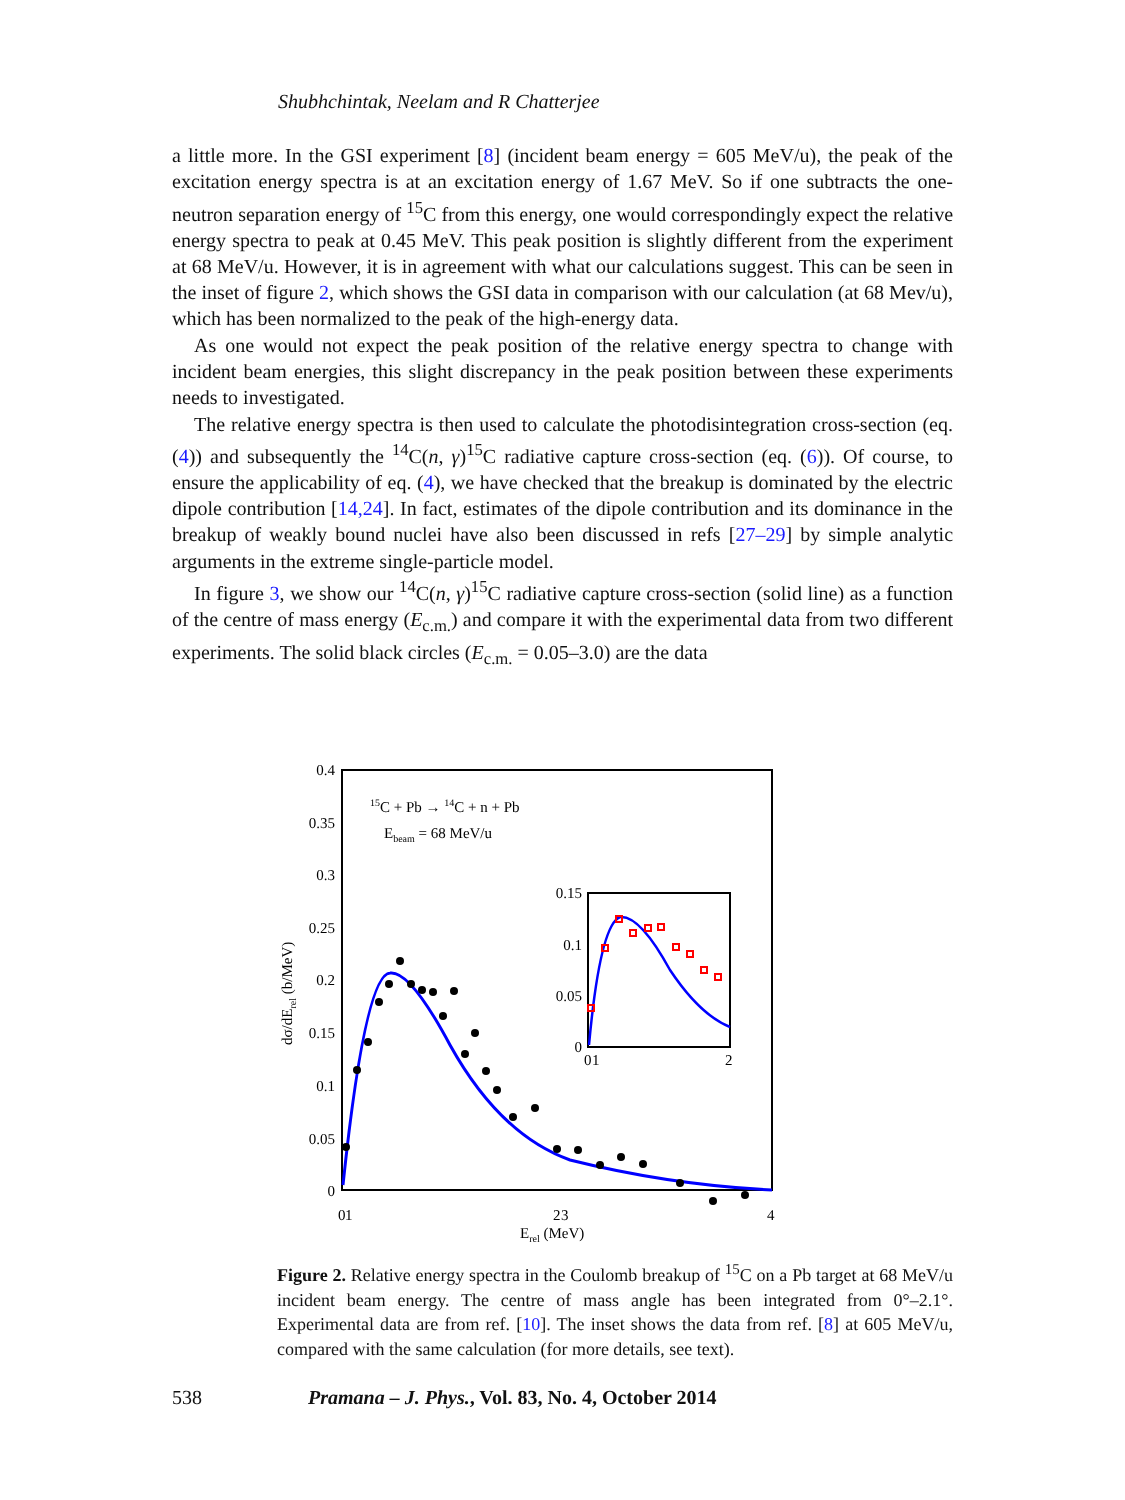Shubhchintak, Neelam and R Chatterjee
a little more. In the GSI experiment [8] (incident beam energy = 605 MeV/u), the peak of the excitation energy spectra is at an excitation energy of 1.67 MeV. So if one subtracts the one-neutron separation energy of <sup>15</sup>C from this energy, one would correspondingly expect the relative energy spectra to peak at 0.45 MeV. This peak position is slightly different from the experiment at 68 MeV/u. However, it is in agreement with what our calculations suggest. This can be seen in the inset of figure 2, which shows the GSI data in comparison with our calculation (at 68 Mev/u), which has been normalized to the peak of the high-energy data.
As one would not expect the peak position of the relative energy spectra to change with incident beam energies, this slight discrepancy in the peak position between these experiments needs to investigated.
The relative energy spectra is then used to calculate the photodisintegration cross-section (eq. (4)) and subsequently the <sup>14</sup>C(n, γ)<sup>15</sup>C radiative capture cross-section (eq. (6)). Of course, to ensure the applicability of eq. (4), we have checked that the breakup is dominated by the electric dipole contribution [14,24]. In fact, estimates of the dipole contribution and its dominance in the breakup of weakly bound nuclei have also been discussed in refs [27–29] by simple analytic arguments in the extreme single-particle model.
In figure 3, we show our <sup>14</sup>C(n, γ)<sup>15</sup>C radiative capture cross-section (solid line) as a function of the centre of mass energy (E<sub>c.m.</sub>) and compare it with the experimental data from two different experiments. The solid black circles (E<sub>c.m.</sub> = 0.05–3.0) are the data
0.4
0.35
0.3
0.25
0.2
0.15
0.1
0.05
0
0
1
2
3
4
Erel (MeV)
dσ/dErel (b/MeV)
15C + Pb → 14C + n + Pb
Ebeam = 68 MeV/u
0.15
0.1
0.05
0
0
1
2
Figure 2. Relative energy spectra in the Coulomb breakup of <sup>15</sup>C on a Pb target at 68 MeV/u incident beam energy. The centre of mass angle has been integrated from 0°–2.1°. Experimental data are from ref. [10]. The inset shows the data from ref. [8] at 605 MeV/u, compared with the same calculation (for more details, see text).
538 Pramana – J. Phys., Vol. 83, No. 4, October 2014